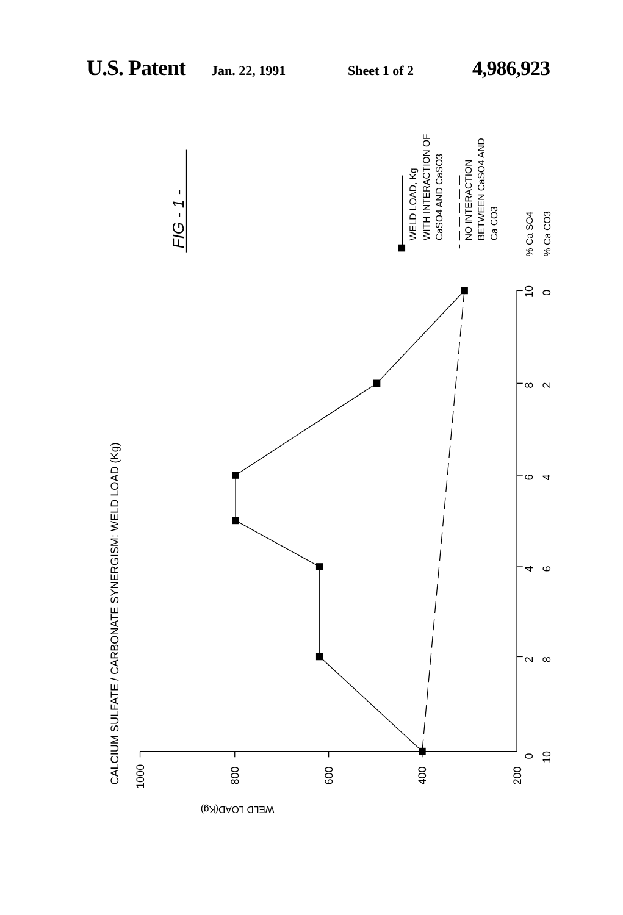U.S. Patent Jan. 22, 1991 Sheet 1 of 2 4,986,923
CALCIUM SULFATE / CARBONATE SYNERGISM: WELD LOAD (Kg)
1000
800
600
400
200
WELD LOAD(Kg)
0
10
2
8
4
6
6
4
8
2
10
0
% Ca SO4
% Ca CO3
WELD LOAD, Kg
WITH INTERACTION OF
CaSO4 AND CaSO3
NO INTERACTION
BETWEEN CaSO4 AND
Ca CO3
FIG - 1 -